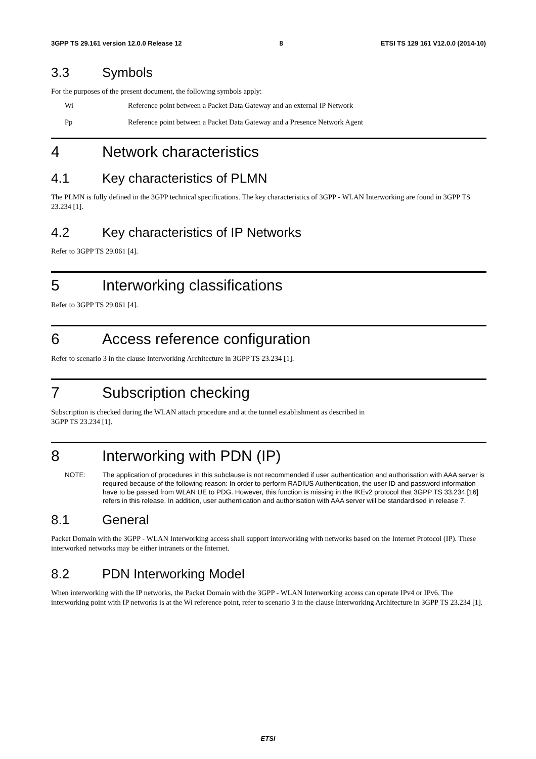3GPP TS 29.161 version 12.0.0 Release 12 8 ETSI TS 129 161 V12.0.0 (2014-10)
3.3 Symbols
For the purposes of the present document, the following symbols apply:
Wi Reference point between a Packet Data Gateway and an external IP Network
Pp Reference point between a Packet Data Gateway and a Presence Network Agent
4 Network characteristics
4.1 Key characteristics of PLMN
The PLMN is fully defined in the 3GPP technical specifications. The key characteristics of 3GPP - WLAN Interworking are found in 3GPP TS 23.234 [1].
4.2 Key characteristics of IP Networks
Refer to 3GPP TS 29.061 [4].
5 Interworking classifications
Refer to 3GPP TS 29.061 [4].
6 Access reference configuration
Refer to scenario 3 in the clause Interworking Architecture in 3GPP TS 23.234 [1].
7 Subscription checking
Subscription is checked during the WLAN attach procedure and at the tunnel establishment as described in
3GPP TS 23.234 [1].
8 Interworking with PDN (IP)
NOTE: The application of procedures in this subclause is not recommended if user authentication and authorisation with AAA server is required because of the following reason: In order to perform RADIUS Authentication, the user ID and password information have to be passed from WLAN UE to PDG. However, this function is missing in the IKEv2 protocol that 3GPP TS 33.234 [16] refers in this release. In addition, user authentication and authorisation with AAA server will be standardised in release 7.
8.1 General
Packet Domain with the 3GPP - WLAN Interworking access shall support interworking with networks based on the Internet Protocol (IP). These interworked networks may be either intranets or the Internet.
8.2 PDN Interworking Model
When interworking with the IP networks, the Packet Domain with the 3GPP - WLAN Interworking access can operate IPv4 or IPv6. The interworking point with IP networks is at the Wi reference point, refer to scenario 3 in the clause Interworking Architecture in 3GPP TS 23.234 [1].
ETSI